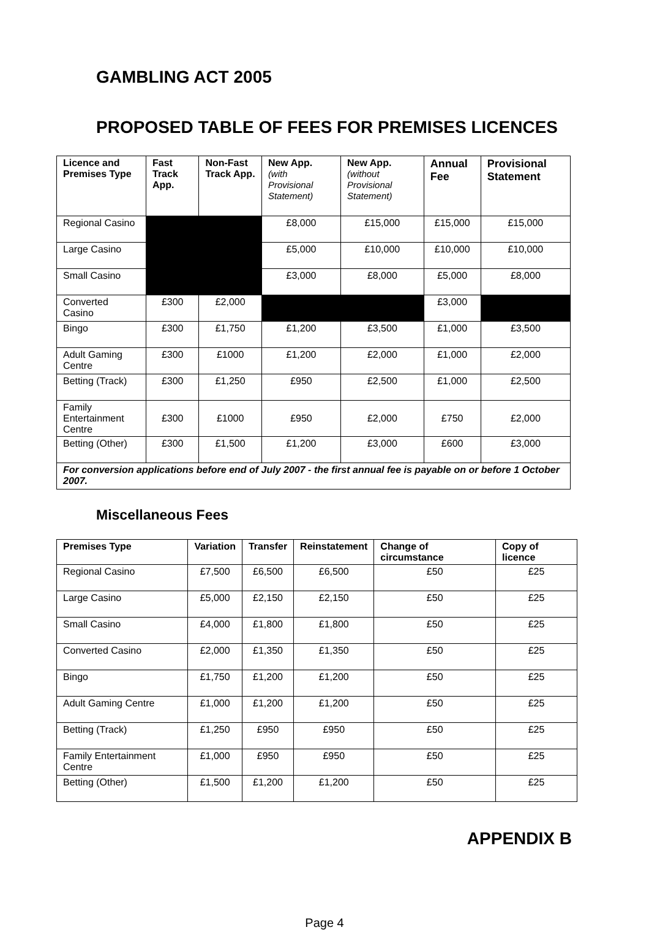GAMBLING ACT 2005
PROPOSED TABLE OF FEES FOR PREMISES LICENCES
| Licence and Premises Type | Fast Track App. | Non-Fast Track App. | New App. (with Provisional Statement) | New App. (without Provisional Statement) | Annual Fee | Provisional Statement |
| --- | --- | --- | --- | --- | --- | --- |
| Regional Casino | | | £8,000 | £15,000 | £15,000 | £15,000 |
| Large Casino | | | £5,000 | £10,000 | £10,000 | £10,000 |
| Small Casino | | | £3,000 | £8,000 | £5,000 | £8,000 |
| Converted Casino | £300 | £2,000 | | | £3,000 | |
| Bingo | £300 | £1,750 | £1,200 | £3,500 | £1,000 | £3,500 |
| Adult Gaming Centre | £300 | £1000 | £1,200 | £2,000 | £1,000 | £2,000 |
| Betting (Track) | £300 | £1,250 | £950 | £2,500 | £1,000 | £2,500 |
| Family Entertainment Centre | £300 | £1000 | £950 | £2,000 | £750 | £2,000 |
| Betting (Other) | £300 | £1,500 | £1,200 | £3,000 | £600 | £3,000 |
| For conversion applications before end of July 2007 - the first annual fee is payable on or before 1 October 2007. | | | | | | |
Miscellaneous Fees
| Premises Type | Variation | Transfer | Reinstatement | Change of circumstance | Copy of licence |
| --- | --- | --- | --- | --- | --- |
| Regional Casino | £7,500 | £6,500 | £6,500 | £50 | £25 |
| Large Casino | £5,000 | £2,150 | £2,150 | £50 | £25 |
| Small Casino | £4,000 | £1,800 | £1,800 | £50 | £25 |
| Converted Casino | £2,000 | £1,350 | £1,350 | £50 | £25 |
| Bingo | £1,750 | £1,200 | £1,200 | £50 | £25 |
| Adult Gaming Centre | £1,000 | £1,200 | £1,200 | £50 | £25 |
| Betting (Track) | £1,250 | £950 | £950 | £50 | £25 |
| Family Entertainment Centre | £1,000 | £950 | £950 | £50 | £25 |
| Betting (Other) | £1,500 | £1,200 | £1,200 | £50 | £25 |
APPENDIX B
Page 4